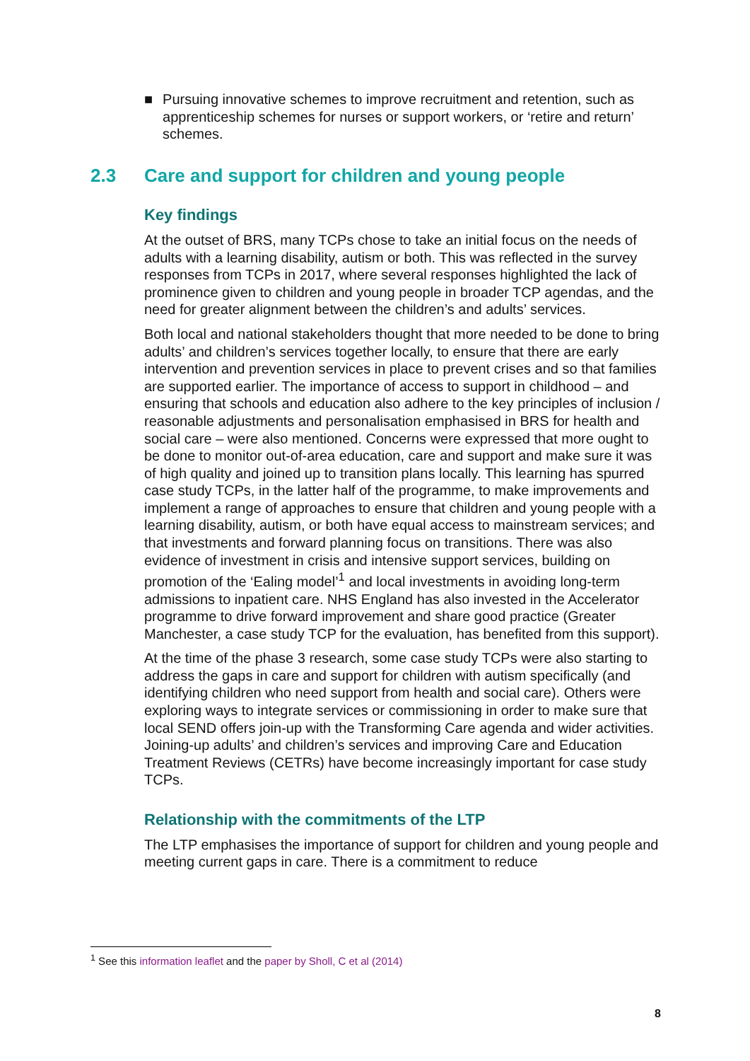■ Pursuing innovative schemes to improve recruitment and retention, such as apprenticeship schemes for nurses or support workers, or ‘retire and return’ schemes.
2.3 Care and support for children and young people
Key findings
At the outset of BRS, many TCPs chose to take an initial focus on the needs of adults with a learning disability, autism or both. This was reflected in the survey responses from TCPs in 2017, where several responses highlighted the lack of prominence given to children and young people in broader TCP agendas, and the need for greater alignment between the children’s and adults’ services.
Both local and national stakeholders thought that more needed to be done to bring adults’ and children’s services together locally, to ensure that there are early intervention and prevention services in place to prevent crises and so that families are supported earlier. The importance of access to support in childhood – and ensuring that schools and education also adhere to the key principles of inclusion / reasonable adjustments and personalisation emphasised in BRS for health and social care – were also mentioned. Concerns were expressed that more ought to be done to monitor out-of-area education, care and support and make sure it was of high quality and joined up to transition plans locally. This learning has spurred case study TCPs, in the latter half of the programme, to make improvements and implement a range of approaches to ensure that children and young people with a learning disability, autism, or both have equal access to mainstream services; and that investments and forward planning focus on transitions. There was also evidence of investment in crisis and intensive support services, building on promotion of the ‘Ealing model’<sup>1</sup> and local investments in avoiding long-term admissions to inpatient care. NHS England has also invested in the Accelerator programme to drive forward improvement and share good practice (Greater Manchester, a case study TCP for the evaluation, has benefited from this support).
At the time of the phase 3 research, some case study TCPs were also starting to address the gaps in care and support for children with autism specifically (and identifying children who need support from health and social care). Others were exploring ways to integrate services or commissioning in order to make sure that local SEND offers join-up with the Transforming Care agenda and wider activities. Joining-up adults’ and children’s services and improving Care and Education Treatment Reviews (CETRs) have become increasingly important for case study TCPs.
Relationship with the commitments of the LTP
The LTP emphasises the importance of support for children and young people and meeting current gaps in care. There is a commitment to reduce
<sup>1</sup> See this information leaflet and the paper by Sholl, C et al (2014)
8